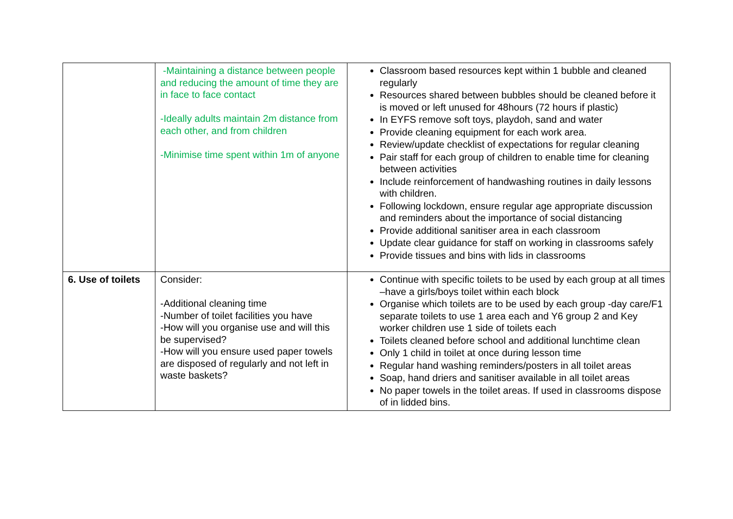| | -Maintaining a distance between people and reducing the amount of time they are in face to face contact -Ideally adults maintain 2m distance from each other, and from children -Minimise time spent within 1m of anyone | Classroom based resources kept within 1 bubble and cleaned regularly Resources shared between bubbles should be cleaned before it is moved or left unused for 48hours (72 hours if plastic) In EYFS remove soft toys, playdoh, sand and water Provide cleaning equipment for each work area. Review/update checklist of expectations for regular cleaning Pair staff for each group of children to enable time for cleaning between activities Include reinforcement of handwashing routines in daily lessons with children. Following lockdown, ensure regular age appropriate discussion and reminders about the importance of social distancing Provide additional sanitiser area in each classroom Update clear guidance for staff on working in classrooms safely Provide tissues and bins with lids in classrooms |
| 6. Use of toilets | Consider: -Additional cleaning time -Number of toilet facilities you have -How will you organise use and will this be supervised? -How will you ensure used paper towels are disposed of regularly and not left in waste baskets? | Continue with specific toilets to be used by each group at all times –have a girls/boys toilet within each block Organise which toilets are to be used by each group -day care/F1 separate toilets to use 1 area each and Y6 group 2 and Key worker children use 1 side of toilets each Toilets cleaned before school and additional lunchtime clean Only 1 child in toilet at once during lesson time Regular hand washing reminders/posters in all toilet areas Soap, hand driers and sanitiser available in all toilet areas No paper towels in the toilet areas. If used in classrooms dispose of in lidded bins. |